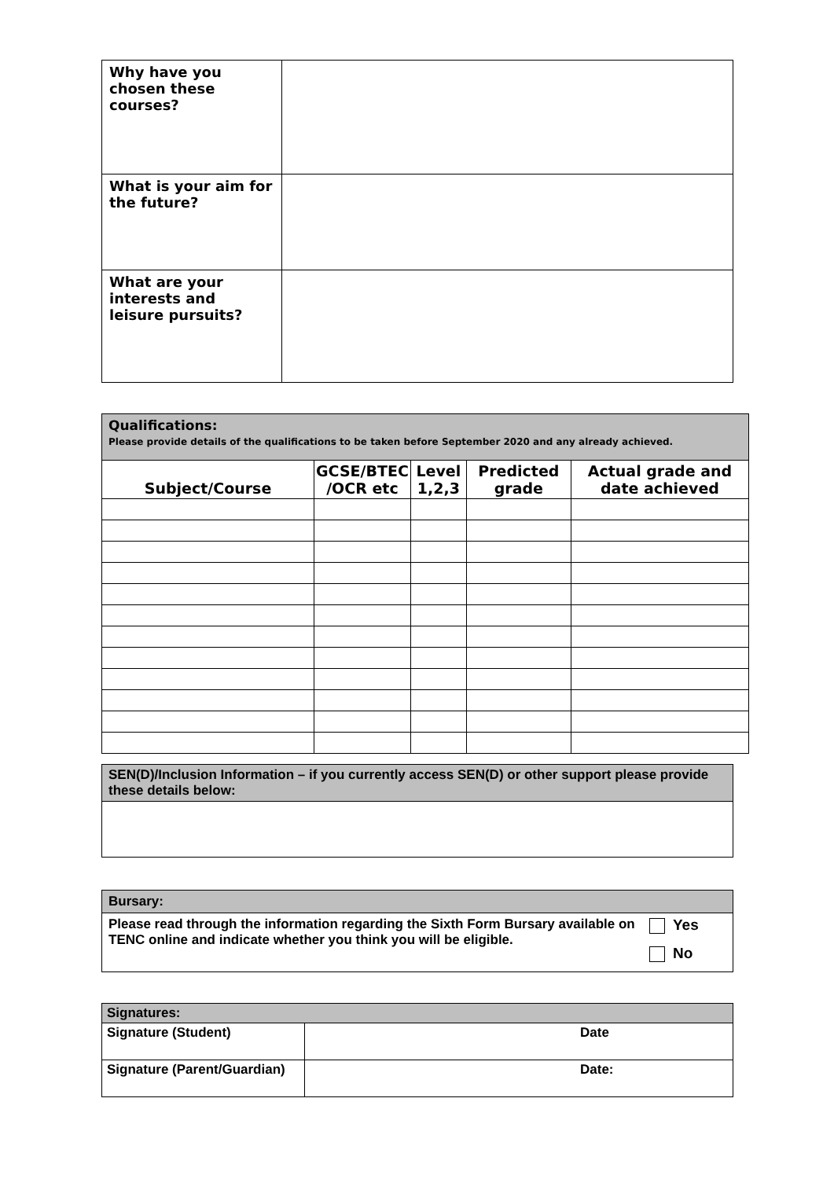| Why have you chosen these courses? | |
| What is your aim for the future? | |
| What are your interests and leisure pursuits? | |
| Qualifications: Please provide details of the qualifications to be taken before September 2020 and any already achieved. | | | | |
| Subject/Course | GCSE/BTEC /OCR etc | Level 1,2,3 | Predicted grade | Actual grade and date achieved |
| SEN(D)/Inclusion Information – if you currently access SEN(D) or other support please provide these details below: |
| Bursary: | |
| Please read through the information regarding the Sixth Form Bursary available on TENC online and indicate whether you think you will be eligible. | Yes No |
| Signatures: | |
| Signature (Student) | Date |
| Signature (Parent/Guardian) | Date: |